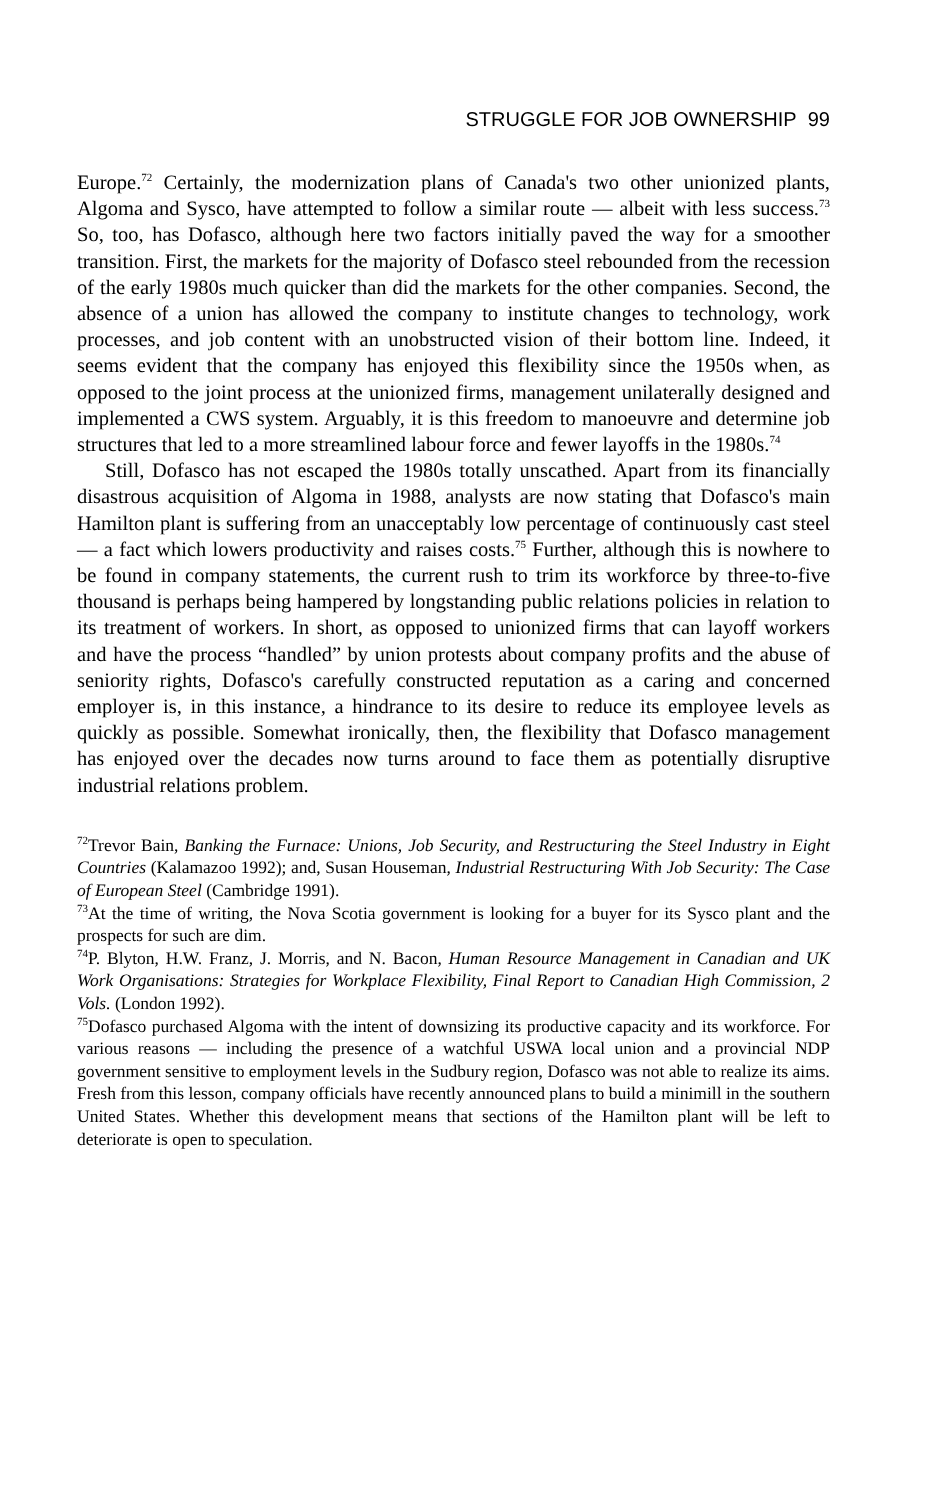STRUGGLE FOR JOB OWNERSHIP 99
Europe.<sup>72</sup> Certainly, the modernization plans of Canada's two other unionized plants, Algoma and Sysco, have attempted to follow a similar route — albeit with less success.<sup>73</sup> So, too, has Dofasco, although here two factors initially paved the way for a smoother transition. First, the markets for the majority of Dofasco steel rebounded from the recession of the early 1980s much quicker than did the markets for the other companies. Second, the absence of a union has allowed the company to institute changes to technology, work processes, and job content with an unobstructed vision of their bottom line. Indeed, it seems evident that the company has enjoyed this flexibility since the 1950s when, as opposed to the joint process at the unionized firms, management unilaterally designed and implemented a CWS system. Arguably, it is this freedom to manoeuvre and determine job structures that led to a more streamlined labour force and fewer layoffs in the 1980s.<sup>74</sup>
Still, Dofasco has not escaped the 1980s totally unscathed. Apart from its financially disastrous acquisition of Algoma in 1988, analysts are now stating that Dofasco's main Hamilton plant is suffering from an unacceptably low percentage of continuously cast steel — a fact which lowers productivity and raises costs.<sup>75</sup> Further, although this is nowhere to be found in company statements, the current rush to trim its workforce by three-to-five thousand is perhaps being hampered by longstanding public relations policies in relation to its treatment of workers. In short, as opposed to unionized firms that can layoff workers and have the process “handled” by union protests about company profits and the abuse of seniority rights, Dofasco's carefully constructed reputation as a caring and concerned employer is, in this instance, a hindrance to its desire to reduce its employee levels as quickly as possible. Somewhat ironically, then, the flexibility that Dofasco management has enjoyed over the decades now turns around to face them as potentially disruptive industrial relations problem.
<sup>72</sup> Trevor Bain, Banking the Furnace: Unions, Job Security, and Restructuring the Steel Industry in Eight Countries (Kalamazoo 1992); and, Susan Houseman, Industrial Restructuring With Job Security: The Case of European Steel (Cambridge 1991).
<sup>73</sup> At the time of writing, the Nova Scotia government is looking for a buyer for its Sysco plant and the prospects for such are dim.
<sup>74</sup>P. Blyton, H.W. Franz, J. Morris, and N. Bacon, Human Resource Management in Canadian and UK Work Organisations: Strategies for Workplace Flexibility, Final Report to Canadian High Commission, 2 Vols. (London 1992).
<sup>75</sup> Dofasco purchased Algoma with the intent of downsizing its productive capacity and its workforce. For various reasons — including the presence of a watchful USWA local union and a provincial NDP government sensitive to employment levels in the Sudbury region, Dofasco was not able to realize its aims. Fresh from this lesson, company officials have recently announced plans to build a minimill in the southern United States. Whether this development means that sections of the Hamilton plant will be left to deteriorate is open to speculation.